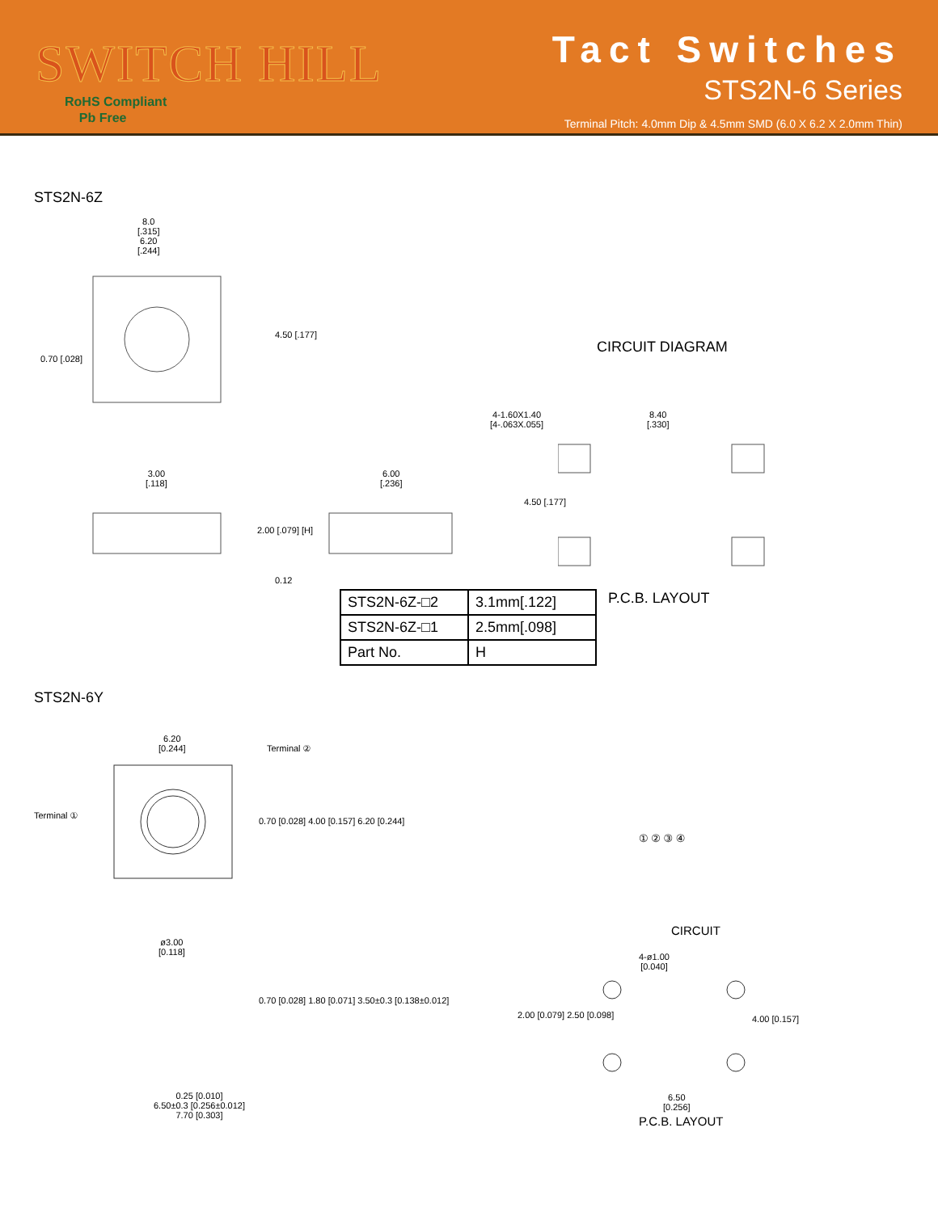SWITCH HILL
RoHS Compliant
Pb Free
Tact Switches
STS2N-6 Series
Terminal Pitch: 4.0mm Dip & 4.5mm SMD (6.0 X 6.2 X 2.0mm Thin)
STS2N-6Z
8.0
[.315]
6.20
[.244]
4.50 [.177]
0.70 [.028]
CIRCUIT DIAGRAM
4-1.60X1.40
[4-.063X.055]
8.40
[.330]
4.50 [.177]
3.00
[.118]
6.00
[.236]
2.00 [.079] [H]
0.12
| STS2N-6Z-□2 | 3.1mm[.122] |
| STS2N-6Z-□1 | 2.5mm[.098] |
| Part No. | H |
P.C.B. LAYOUT
STS2N-6Y
6.20
[0.244]
Terminal ②
Terminal ①
0.70 [0.028] 4.00 [0.157] 6.20 [0.244]
① ② ③ ④
CIRCUIT
ø3.00
[0.118]
0.70 [0.028] 1.80 [0.071] 3.50±0.3 [0.138±0.012]
0.25 [0.010]
6.50±0.3 [0.256±0.012]
7.70 [0.303]
2.00 [0.079] 2.50 [0.098]
4-ø1.00
[0.040]
4.00 [0.157]
6.50
[0.256]
P.C.B. LAYOUT